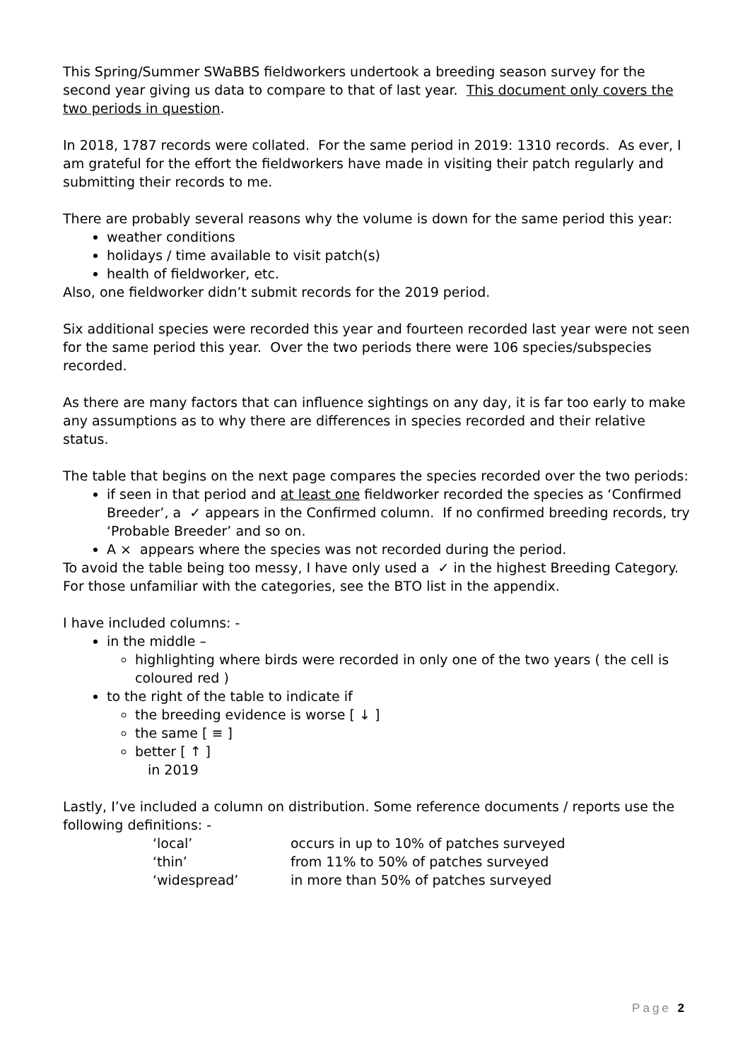This Spring/Summer SWaBBS fieldworkers undertook a breeding season survey for the second year giving us data to compare to that of last year. This document only covers the two periods in question.
In 2018, 1787 records were collated. For the same period in 2019: 1310 records. As ever, I am grateful for the effort the fieldworkers have made in visiting their patch regularly and submitting their records to me.
There are probably several reasons why the volume is down for the same period this year:
weather conditions
holidays / time available to visit patch(s)
health of fieldworker, etc.
Also, one fieldworker didn’t submit records for the 2019 period.
Six additional species were recorded this year and fourteen recorded last year were not seen for the same period this year. Over the two periods there were 106 species/subspecies recorded.
As there are many factors that can influence sightings on any day, it is far too early to make any assumptions as to why there are differences in species recorded and their relative status.
The table that begins on the next page compares the species recorded over the two periods:
if seen in that period and at least one fieldworker recorded the species as ‘Confirmed Breeder’, a ✓ appears in the Confirmed column. If no confirmed breeding records, try ‘Probable Breeder’ and so on.
A × appears where the species was not recorded during the period.
To avoid the table being too messy, I have only used a ✓ in the highest Breeding Category. For those unfamiliar with the categories, see the BTO list in the appendix.
I have included columns: -
in the middle –
highlighting where birds were recorded in only one of the two years ( the cell is coloured red )
to the right of the table to indicate if
the breeding evidence is worse [ ↓ ]
the same [ ≡ ]
better [ ↑ ]
in 2019
Lastly, I’ve included a column on distribution. Some reference documents / reports use the following definitions: -
| ‘local’ | occurs in up to 10% of patches surveyed |
| ‘thin’ | from 11% to 50% of patches surveyed |
| ‘widespread’ | in more than 50% of patches surveyed |
Page 2